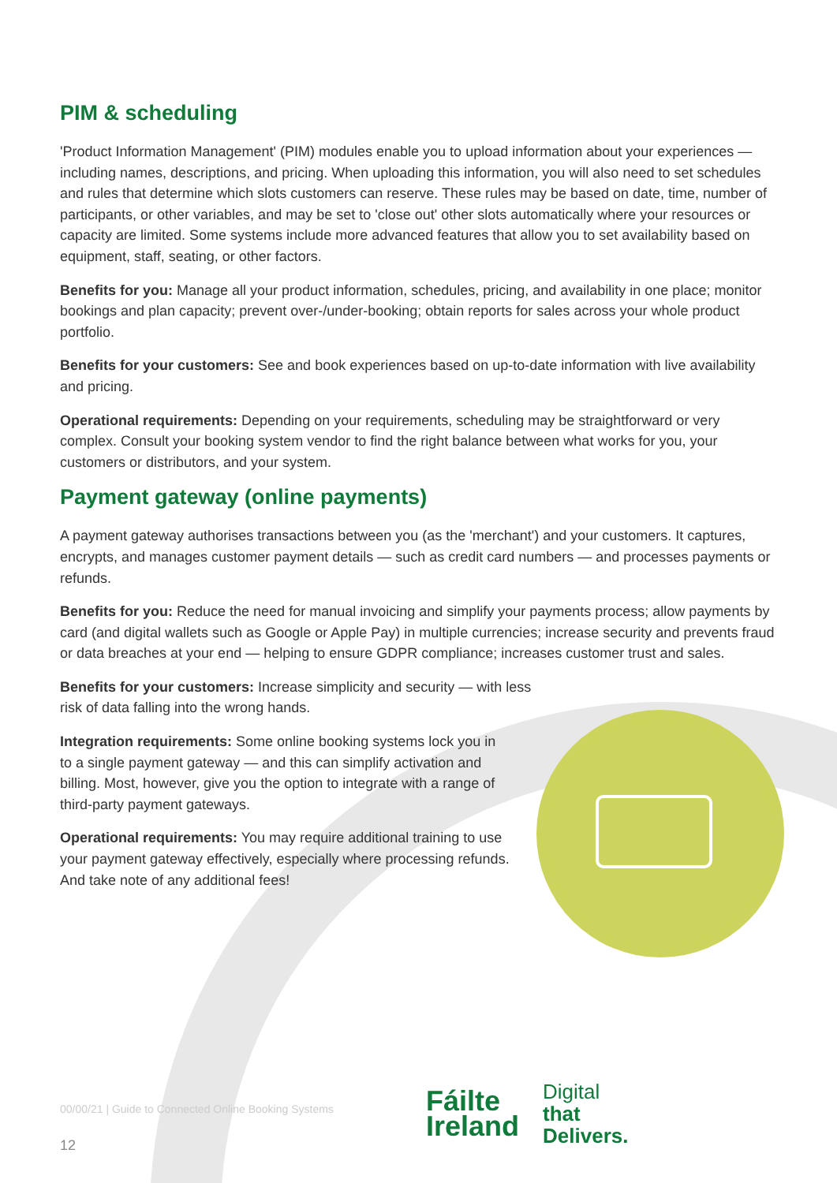PIM & scheduling
'Product Information Management' (PIM) modules enable you to upload information about your experiences — including names, descriptions, and pricing. When uploading this information, you will also need to set schedules and rules that determine which slots customers can reserve. These rules may be based on date, time, number of participants, or other variables, and may be set to 'close out' other slots automatically where your resources or capacity are limited. Some systems include more advanced features that allow you to set availability based on equipment, staff, seating, or other factors.
Benefits for you: Manage all your product information, schedules, pricing, and availability in one place; monitor bookings and plan capacity; prevent over-/under-booking; obtain reports for sales across your whole product portfolio.
Benefits for your customers: See and book experiences based on up-to-date information with live availability and pricing.
Operational requirements: Depending on your requirements, scheduling may be straightforward or very complex. Consult your booking system vendor to find the right balance between what works for you, your customers or distributors, and your system.
Payment gateway (online payments)
A payment gateway authorises transactions between you (as the 'merchant') and your customers. It captures, encrypts, and manages customer payment details — such as credit card numbers — and processes payments or refunds.
Benefits for you: Reduce the need for manual invoicing and simplify your payments process; allow payments by card (and digital wallets such as Google or Apple Pay) in multiple currencies; increase security and prevents fraud or data breaches at your end — helping to ensure GDPR compliance; increases customer trust and sales.
Benefits for your customers: Increase simplicity and security — with less risk of data falling into the wrong hands.
Integration requirements: Some online booking systems lock you in to a single payment gateway — and this can simplify activation and billing. Most, however, give you the option to integrate with a range of third-party payment gateways.
Operational requirements: You may require additional training to use your payment gateway effectively, especially where processing refunds. And take note of any additional fees!
00/00/21 | Guide to Connected Online Booking Systems
12
Fáilte
Ireland
Digital
that
Delivers.